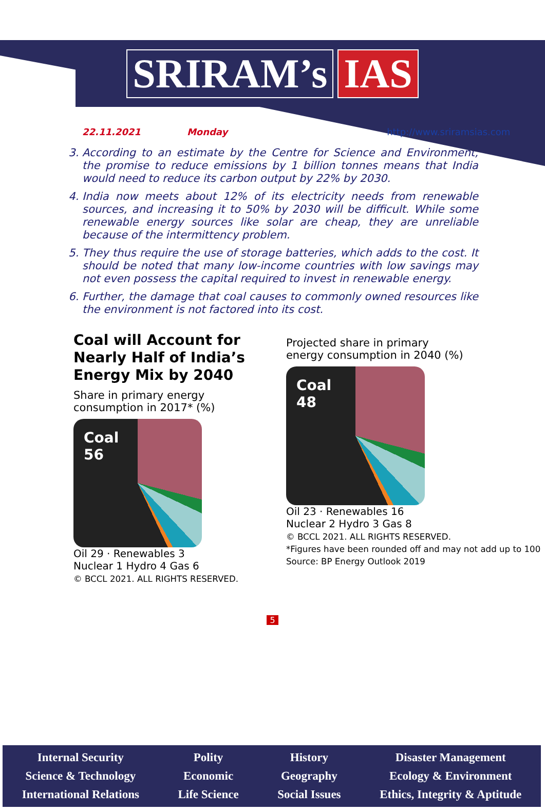SRIRAM’s IAS
22.11.2021 Monday http://www.sriramsias.com
3. According to an estimate by the Centre for Science and Environment, the promise to reduce emissions by 1 billion tonnes means that India would need to reduce its carbon output by 22% by 2030.
4. India now meets about 12% of its electricity needs from renewable sources, and increasing it to 50% by 2030 will be difficult. While some renewable energy sources like solar are cheap, they are unreliable because of the intermittency problem.
5. They thus require the use of storage batteries, which adds to the cost. It should be noted that many low-income countries with low savings may not even possess the capital required to invest in renewable energy.
6. Further, the damage that coal causes to commonly owned resources like the environment is not factored into its cost.
Coal will Account for
Nearly Half of India’s
Energy Mix by 2040
Share in primary energy
consumption in 2017* (%)
Coal
56
Oil 29 · Renewables 3
Nuclear 1 Hydro 4 Gas 6
© BCCL 2021. ALL RIGHTS RESERVED.
Projected share in primary
energy consumption in 2040 (%)
Coal
48
Oil 23 · Renewables 16
Nuclear 2 Hydro 3 Gas 8
© BCCL 2021. ALL RIGHTS RESERVED.
*Figures have been rounded off and may not add up to 100
Source: BP Energy Outlook 2019
5
Internal Security
Science & Technology
International Relations
Polity
Economic
Life Science
History
Geography
Social Issues
Disaster Management
Ecology & Environment
Ethics, Integrity & Aptitude